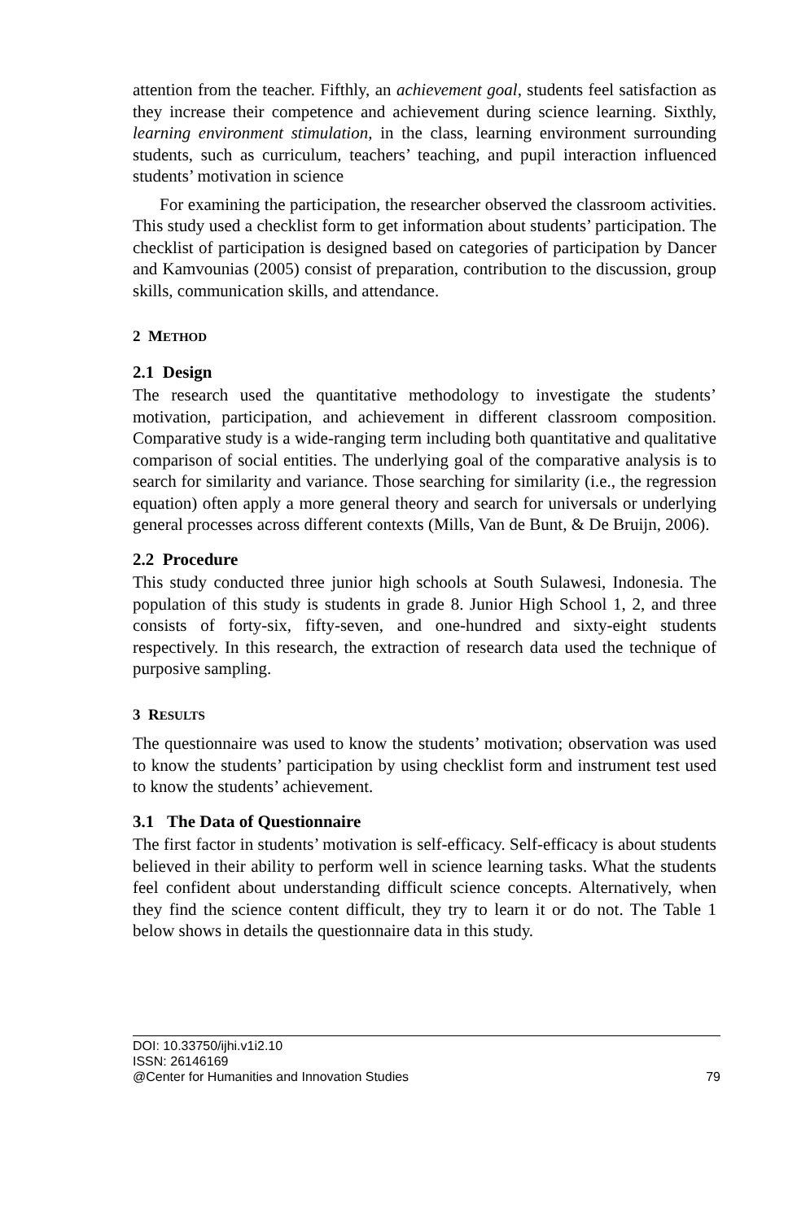attention from the teacher. Fifthly, an achievement goal, students feel satisfaction as they increase their competence and achievement during science learning. Sixthly, learning environment stimulation, in the class, learning environment surrounding students, such as curriculum, teachers’ teaching, and pupil interaction influenced students’ motivation in science
For examining the participation, the researcher observed the classroom activities. This study used a checklist form to get information about students’ participation. The checklist of participation is designed based on categories of participation by Dancer and Kamvounias (2005) consist of preparation, contribution to the discussion, group skills, communication skills, and attendance.
2 METHOD
2.1 Design
The research used the quantitative methodology to investigate the students’ motivation, participation, and achievement in different classroom composition. Comparative study is a wide-ranging term including both quantitative and qualitative comparison of social entities. The underlying goal of the comparative analysis is to search for similarity and variance. Those searching for similarity (i.e., the regression equation) often apply a more general theory and search for universals or underlying general processes across different contexts (Mills, Van de Bunt, & De Bruijn, 2006).
2.2 Procedure
This study conducted three junior high schools at South Sulawesi, Indonesia. The population of this study is students in grade 8. Junior High School 1, 2, and three consists of forty-six, fifty-seven, and one-hundred and sixty-eight students respectively. In this research, the extraction of research data used the technique of purposive sampling.
3 RESULTS
The questionnaire was used to know the students’ motivation; observation was used to know the students’ participation by using checklist form and instrument test used to know the students’ achievement.
3.1 The Data of Questionnaire
The first factor in students’ motivation is self-efficacy. Self-efficacy is about students believed in their ability to perform well in science learning tasks. What the students feel confident about understanding difficult science concepts. Alternatively, when they find the science content difficult, they try to learn it or do not. The Table 1 below shows in details the questionnaire data in this study.
DOI: 10.33750/ijhi.v1i2.10
ISSN: 26146169
@Center for Humanities and Innovation Studies 79